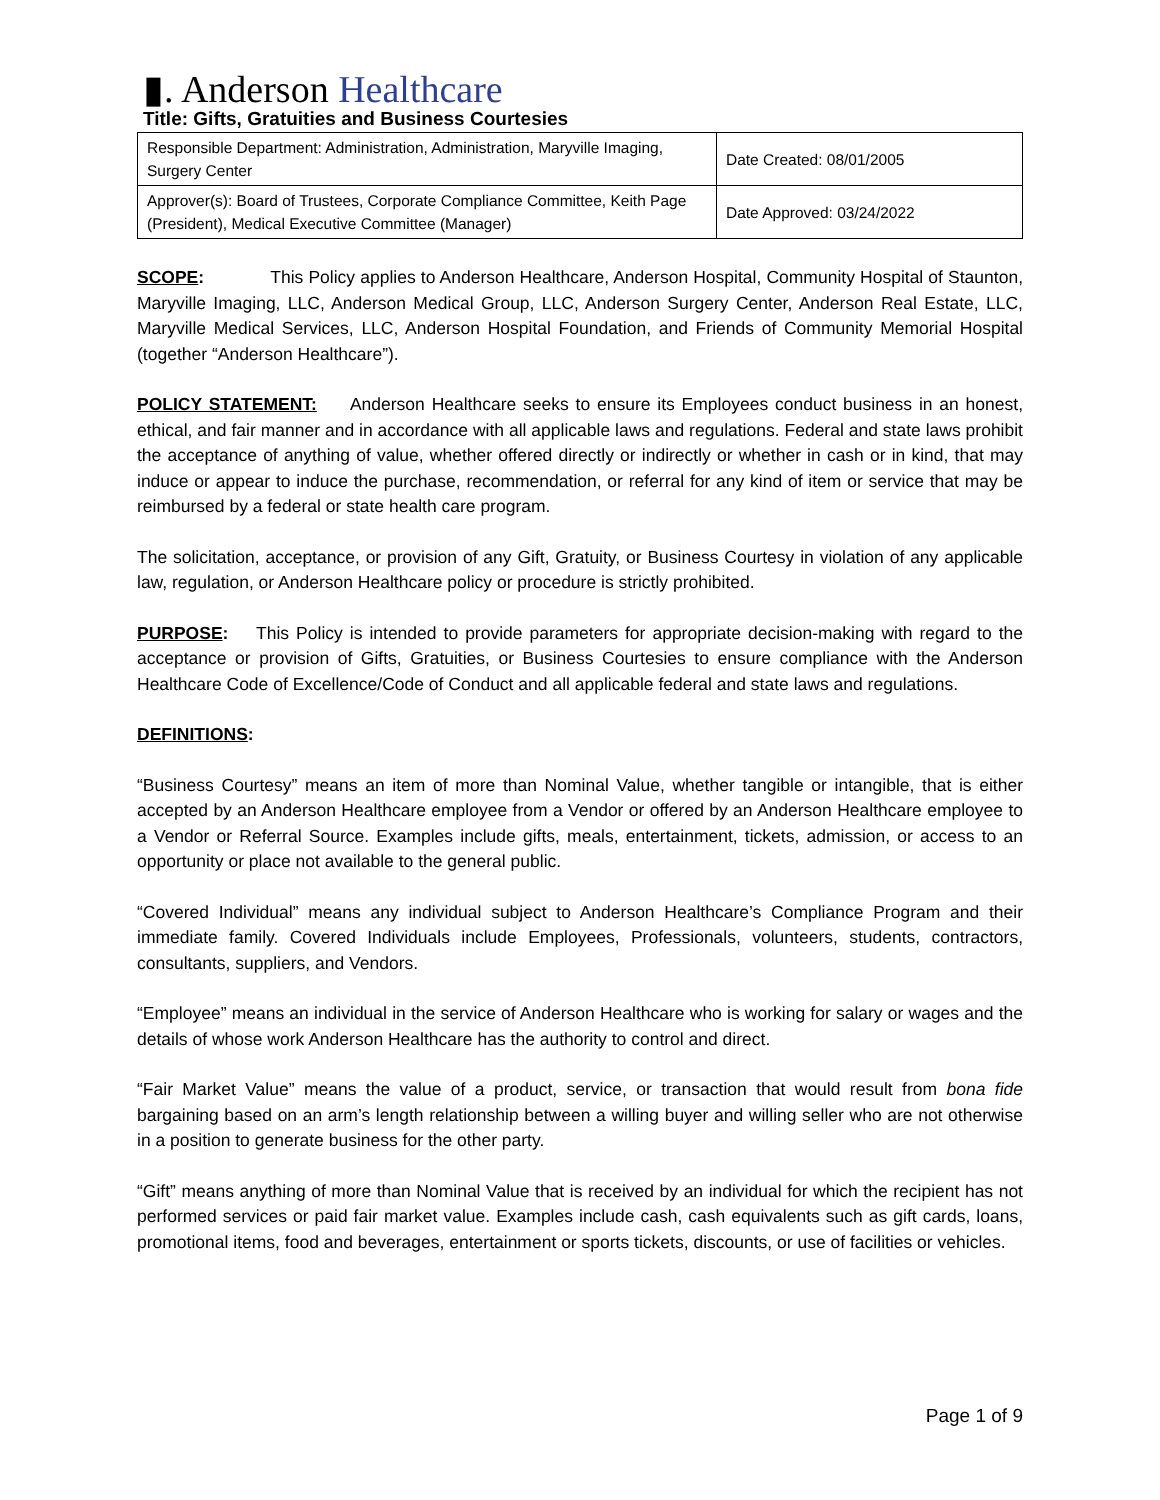▮. Anderson Healthcare
Title: Gifts, Gratuities and Business Courtesies
| Responsible Department: Administration, Administration, Maryville Imaging, Surgery Center | Date Created: 08/01/2005 |
| Approver(s): Board of Trustees, Corporate Compliance Committee, Keith Page (President), Medical Executive Committee (Manager) | Date Approved: 03/24/2022 |
SCOPE: This Policy applies to Anderson Healthcare, Anderson Hospital, Community Hospital of Staunton, Maryville Imaging, LLC, Anderson Medical Group, LLC, Anderson Surgery Center, Anderson Real Estate, LLC, Maryville Medical Services, LLC, Anderson Hospital Foundation, and Friends of Community Memorial Hospital (together “Anderson Healthcare”).
POLICY STATEMENT: Anderson Healthcare seeks to ensure its Employees conduct business in an honest, ethical, and fair manner and in accordance with all applicable laws and regulations. Federal and state laws prohibit the acceptance of anything of value, whether offered directly or indirectly or whether in cash or in kind, that may induce or appear to induce the purchase, recommendation, or referral for any kind of item or service that may be reimbursed by a federal or state health care program.
The solicitation, acceptance, or provision of any Gift, Gratuity, or Business Courtesy in violation of any applicable law, regulation, or Anderson Healthcare policy or procedure is strictly prohibited.
PURPOSE: This Policy is intended to provide parameters for appropriate decision-making with regard to the acceptance or provision of Gifts, Gratuities, or Business Courtesies to ensure compliance with the Anderson Healthcare Code of Excellence/Code of Conduct and all applicable federal and state laws and regulations.
DEFINITIONS:
“Business Courtesy” means an item of more than Nominal Value, whether tangible or intangible, that is either accepted by an Anderson Healthcare employee from a Vendor or offered by an Anderson Healthcare employee to a Vendor or Referral Source. Examples include gifts, meals, entertainment, tickets, admission, or access to an opportunity or place not available to the general public.
“Covered Individual” means any individual subject to Anderson Healthcare’s Compliance Program and their immediate family. Covered Individuals include Employees, Professionals, volunteers, students, contractors, consultants, suppliers, and Vendors.
“Employee” means an individual in the service of Anderson Healthcare who is working for salary or wages and the details of whose work Anderson Healthcare has the authority to control and direct.
“Fair Market Value” means the value of a product, service, or transaction that would result from bona fide bargaining based on an arm’s length relationship between a willing buyer and willing seller who are not otherwise in a position to generate business for the other party.
“Gift” means anything of more than Nominal Value that is received by an individual for which the recipient has not performed services or paid fair market value. Examples include cash, cash equivalents such as gift cards, loans, promotional items, food and beverages, entertainment or sports tickets, discounts, or use of facilities or vehicles.
Page 1 of 9